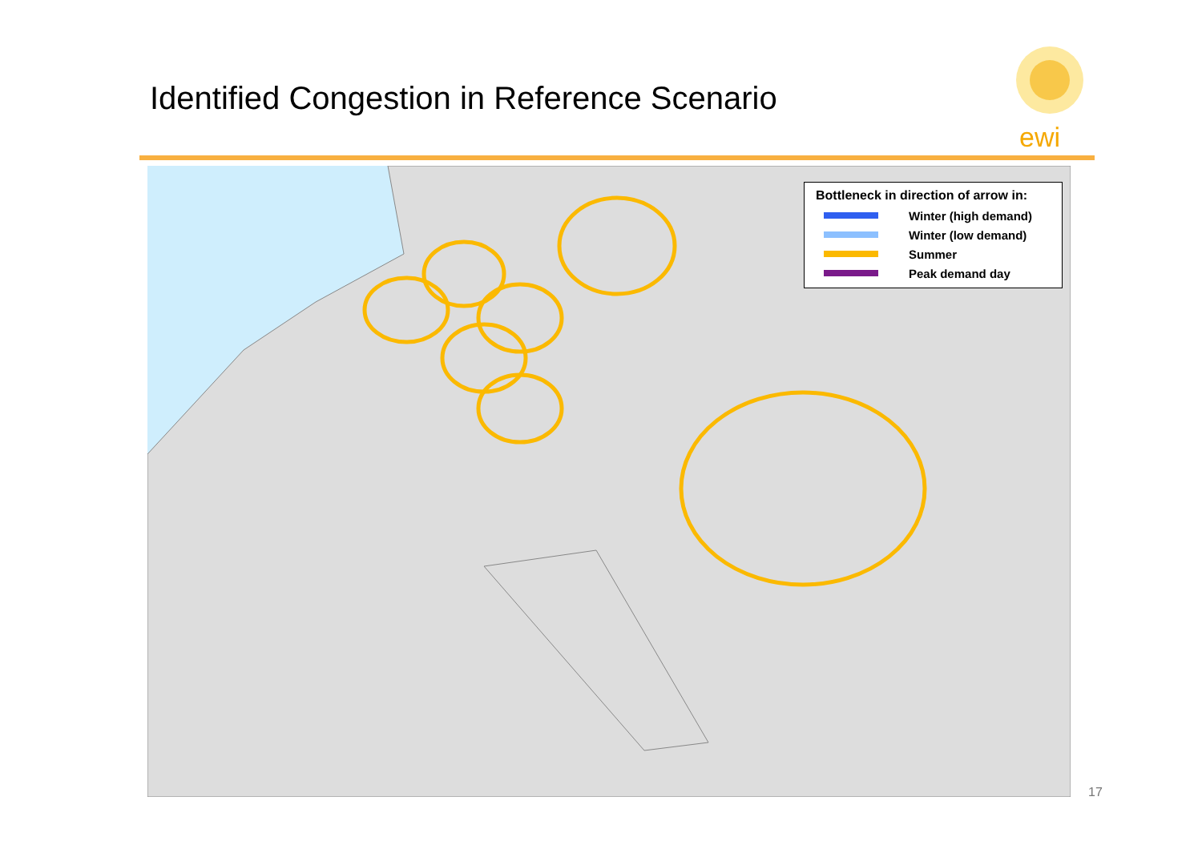Identified Congestion in Reference Scenario
ewi
Bottleneck in direction of arrow in:
Winter (high demand)
Winter (low demand)
Summer
Peak demand day
17